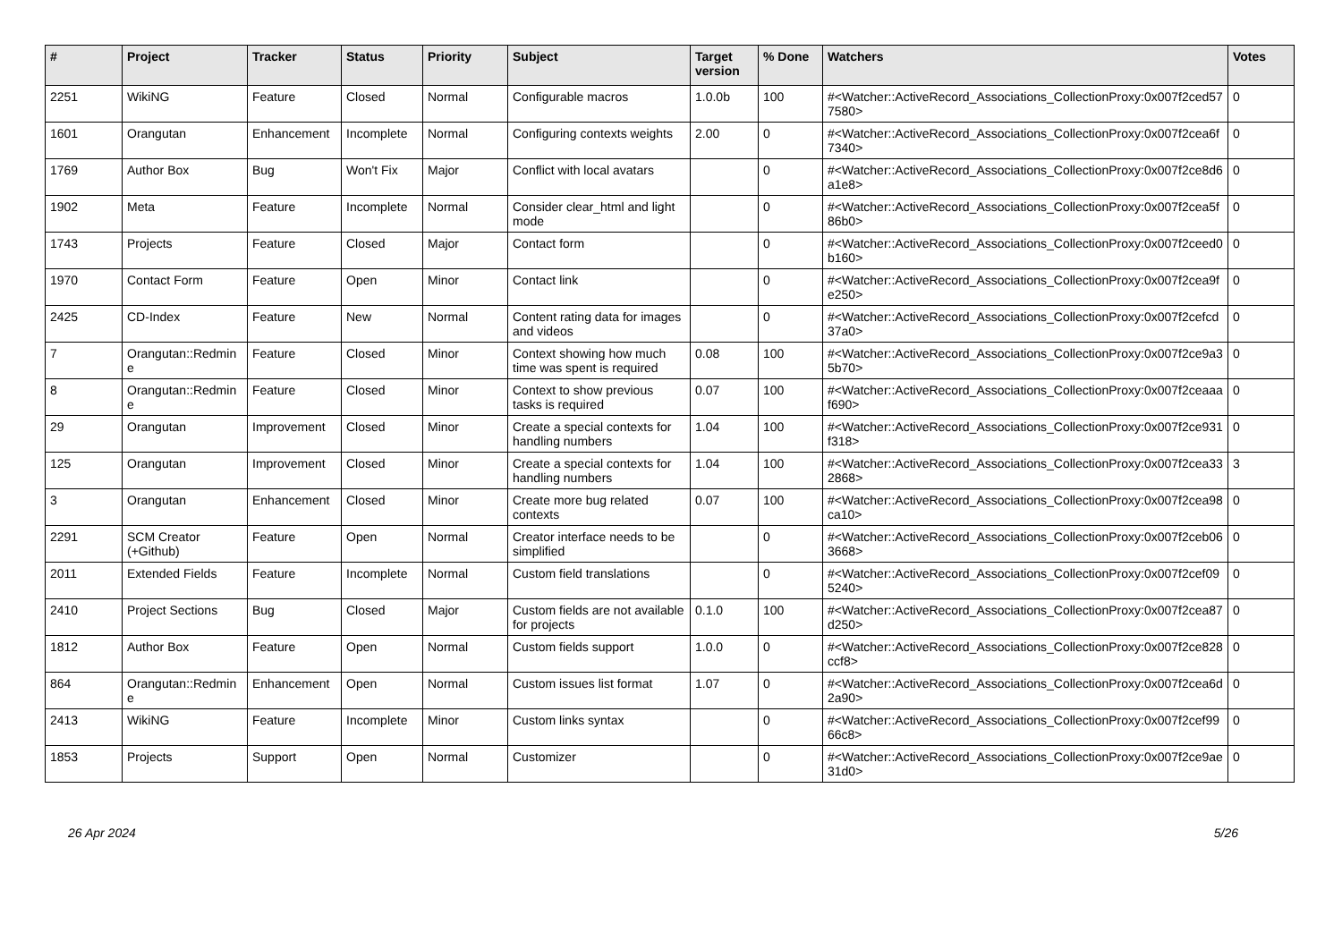| # | Project | Tracker | Status | Priority | Subject | Target version | % Done | Watchers | Votes |
| --- | --- | --- | --- | --- | --- | --- | --- | --- | --- |
| 2251 | WikiNG | Feature | Closed | Normal | Configurable macros | 1.0.0b | 100 | #<Watcher::ActiveRecord_Associations_CollectionProxy:0x007f2ced577580> | 0 |
| 1601 | Orangutan | Enhancement | Incomplete | Normal | Configuring contexts weights | 2.00 | 0 | #<Watcher::ActiveRecord_Associations_CollectionProxy:0x007f2cea6f7340> | 0 |
| 1769 | Author Box | Bug | Won't Fix | Major | Conflict with local avatars | | 0 | #<Watcher::ActiveRecord_Associations_CollectionProxy:0x007f2ce8d6a1e8> | 0 |
| 1902 | Meta | Feature | Incomplete | Normal | Consider clear_html and light mode | | 0 | #<Watcher::ActiveRecord_Associations_CollectionProxy:0x007f2cea5f86b0> | 0 |
| 1743 | Projects | Feature | Closed | Major | Contact form | | 0 | #<Watcher::ActiveRecord_Associations_CollectionProxy:0x007f2ceed0b160> | 0 |
| 1970 | Contact Form | Feature | Open | Minor | Contact link | | 0 | #<Watcher::ActiveRecord_Associations_CollectionProxy:0x007f2cea9fe250> | 0 |
| 2425 | CD-Index | Feature | New | Normal | Content rating data for images and videos | | 0 | #<Watcher::ActiveRecord_Associations_CollectionProxy:0x007f2cefcd37a0> | 0 |
| 7 | Orangutan::Redmine | Feature | Closed | Minor | Context showing how much time was spent is required | 0.08 | 100 | #<Watcher::ActiveRecord_Associations_CollectionProxy:0x007f2ce9a35b70> | 0 |
| 8 | Orangutan::Redmine | Feature | Closed | Minor | Context to show previous tasks is required | 0.07 | 100 | #<Watcher::ActiveRecord_Associations_CollectionProxy:0x007f2ceaaaf690> | 0 |
| 29 | Orangutan | Improvement | Closed | Minor | Create a special contexts for handling numbers | 1.04 | 100 | #<Watcher::ActiveRecord_Associations_CollectionProxy:0x007f2ce931f318> | 0 |
| 125 | Orangutan | Improvement | Closed | Minor | Create a special contexts for handling numbers | 1.04 | 100 | #<Watcher::ActiveRecord_Associations_CollectionProxy:0x007f2cea332868> | 3 |
| 3 | Orangutan | Enhancement | Closed | Minor | Create more bug related contexts | 0.07 | 100 | #<Watcher::ActiveRecord_Associations_CollectionProxy:0x007f2cea98ca10> | 0 |
| 2291 | SCM Creator (+Github) | Feature | Open | Normal | Creator interface needs to be simplified | | 0 | #<Watcher::ActiveRecord_Associations_CollectionProxy:0x007f2ceb063668> | 0 |
| 2011 | Extended Fields | Feature | Incomplete | Normal | Custom field translations | | 0 | #<Watcher::ActiveRecord_Associations_CollectionProxy:0x007f2cef095240> | 0 |
| 2410 | Project Sections | Bug | Closed | Major | Custom fields are not available for projects | 0.1.0 | 100 | #<Watcher::ActiveRecord_Associations_CollectionProxy:0x007f2cea87d250> | 0 |
| 1812 | Author Box | Feature | Open | Normal | Custom fields support | 1.0.0 | 0 | #<Watcher::ActiveRecord_Associations_CollectionProxy:0x007f2ce828ccf8> | 0 |
| 864 | Orangutan::Redmine | Enhancement | Open | Normal | Custom issues list format | 1.07 | 0 | #<Watcher::ActiveRecord_Associations_CollectionProxy:0x007f2cea6d2a90> | 0 |
| 2413 | WikiNG | Feature | Incomplete | Minor | Custom links syntax | | 0 | #<Watcher::ActiveRecord_Associations_CollectionProxy:0x007f2cef9966c8> | 0 |
| 1853 | Projects | Support | Open | Normal | Customizer | | 0 | #<Watcher::ActiveRecord_Associations_CollectionProxy:0x007f2ce9ae31d0> | 0 |
26 Apr 2024 5/26